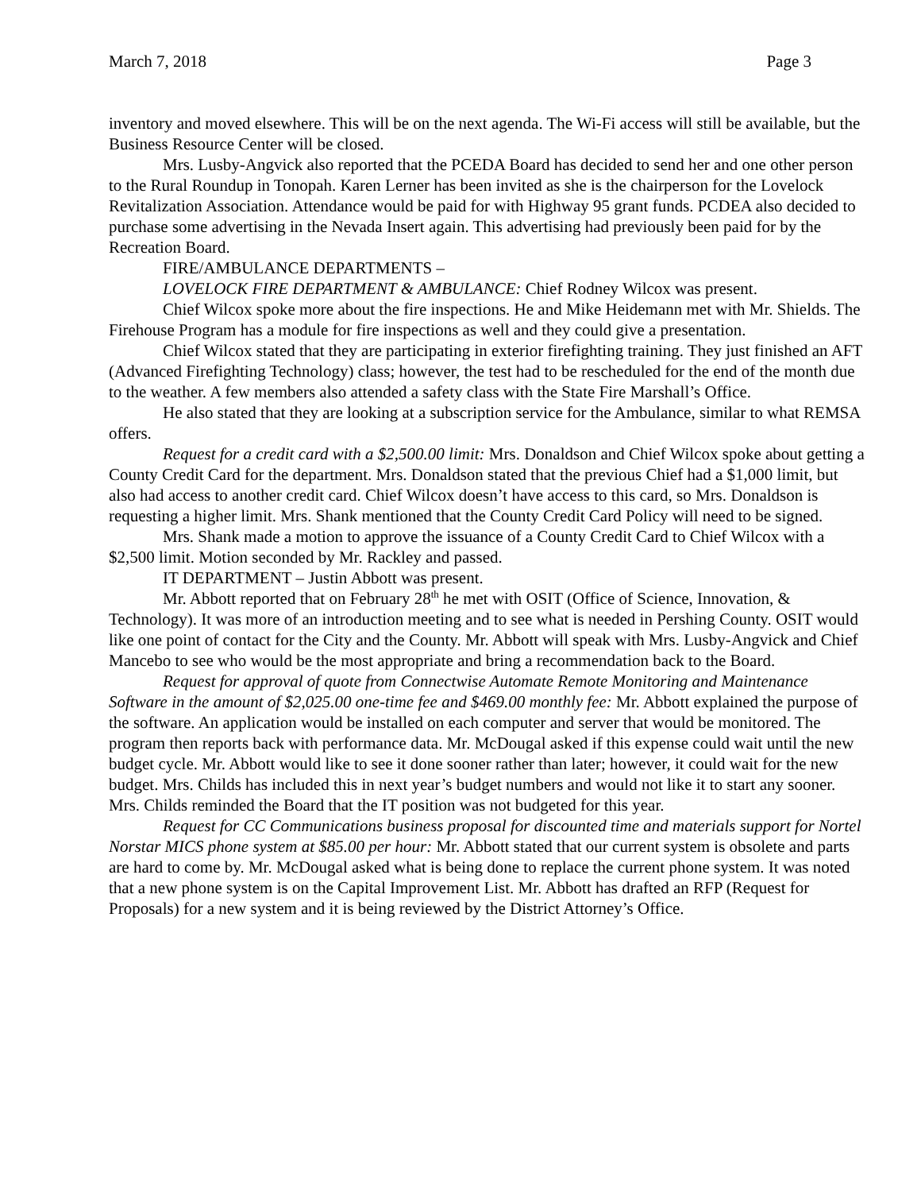March 7, 2018 Page 3
inventory and moved elsewhere. This will be on the next agenda. The Wi-Fi access will still be available, but the Business Resource Center will be closed.
Mrs. Lusby-Angvick also reported that the PCEDA Board has decided to send her and one other person to the Rural Roundup in Tonopah. Karen Lerner has been invited as she is the chairperson for the Lovelock Revitalization Association. Attendance would be paid for with Highway 95 grant funds. PCDEA also decided to purchase some advertising in the Nevada Insert again. This advertising had previously been paid for by the Recreation Board.
FIRE/AMBULANCE DEPARTMENTS –
LOVELOCK FIRE DEPARTMENT & AMBULANCE: Chief Rodney Wilcox was present.
Chief Wilcox spoke more about the fire inspections. He and Mike Heidemann met with Mr. Shields. The Firehouse Program has a module for fire inspections as well and they could give a presentation.
Chief Wilcox stated that they are participating in exterior firefighting training. They just finished an AFT (Advanced Firefighting Technology) class; however, the test had to be rescheduled for the end of the month due to the weather. A few members also attended a safety class with the State Fire Marshall’s Office.
He also stated that they are looking at a subscription service for the Ambulance, similar to what REMSA offers.
Request for a credit card with a $2,500.00 limit: Mrs. Donaldson and Chief Wilcox spoke about getting a County Credit Card for the department. Mrs. Donaldson stated that the previous Chief had a $1,000 limit, but also had access to another credit card. Chief Wilcox doesn’t have access to this card, so Mrs. Donaldson is requesting a higher limit. Mrs. Shank mentioned that the County Credit Card Policy will need to be signed.
Mrs. Shank made a motion to approve the issuance of a County Credit Card to Chief Wilcox with a $2,500 limit. Motion seconded by Mr. Rackley and passed.
IT DEPARTMENT – Justin Abbott was present.
Mr. Abbott reported that on February 28<sup>th</sup> he met with OSIT (Office of Science, Innovation, & Technology). It was more of an introduction meeting and to see what is needed in Pershing County. OSIT would like one point of contact for the City and the County. Mr. Abbott will speak with Mrs. Lusby-Angvick and Chief Mancebo to see who would be the most appropriate and bring a recommendation back to the Board.
Request for approval of quote from Connectwise Automate Remote Monitoring and Maintenance Software in the amount of $2,025.00 one-time fee and $469.00 monthly fee: Mr. Abbott explained the purpose of the software. An application would be installed on each computer and server that would be monitored. The program then reports back with performance data. Mr. McDougal asked if this expense could wait until the new budget cycle. Mr. Abbott would like to see it done sooner rather than later; however, it could wait for the new budget. Mrs. Childs has included this in next year’s budget numbers and would not like it to start any sooner. Mrs. Childs reminded the Board that the IT position was not budgeted for this year.
Request for CC Communications business proposal for discounted time and materials support for Nortel Norstar MICS phone system at $85.00 per hour: Mr. Abbott stated that our current system is obsolete and parts are hard to come by. Mr. McDougal asked what is being done to replace the current phone system. It was noted that a new phone system is on the Capital Improvement List. Mr. Abbott has drafted an RFP (Request for Proposals) for a new system and it is being reviewed by the District Attorney’s Office.